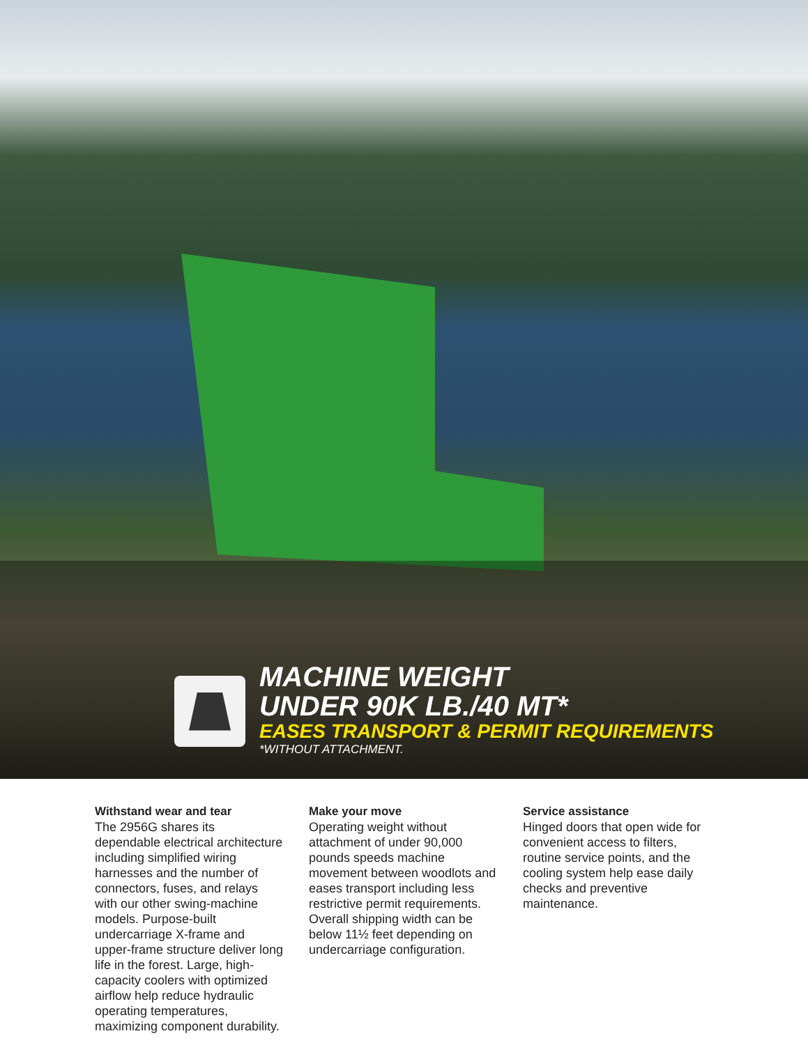MACHINE WEIGHT
UNDER 90K LB./40 MT*
EASES TRANSPORT & PERMIT REQUIREMENTS
*WITHOUT ATTACHMENT.
Withstand wear and tear
The 2956G shares its dependable electrical architecture including simplified wiring harnesses and the number of connectors, fuses, and relays with our other swing-machine models. Purpose-built undercarriage X-frame and upper-frame structure deliver long life in the forest. Large, high-capacity coolers with optimized airflow help reduce hydraulic operating temperatures, maximizing component durability.
Make your move
Operating weight without attachment of under 90,000 pounds speeds machine movement between woodlots and eases transport including less restrictive permit requirements. Overall shipping width can be below 11½ feet depending on undercarriage configuration.
Service assistance
Hinged doors that open wide for convenient access to filters, routine service points, and the cooling system help ease daily checks and preventive maintenance.